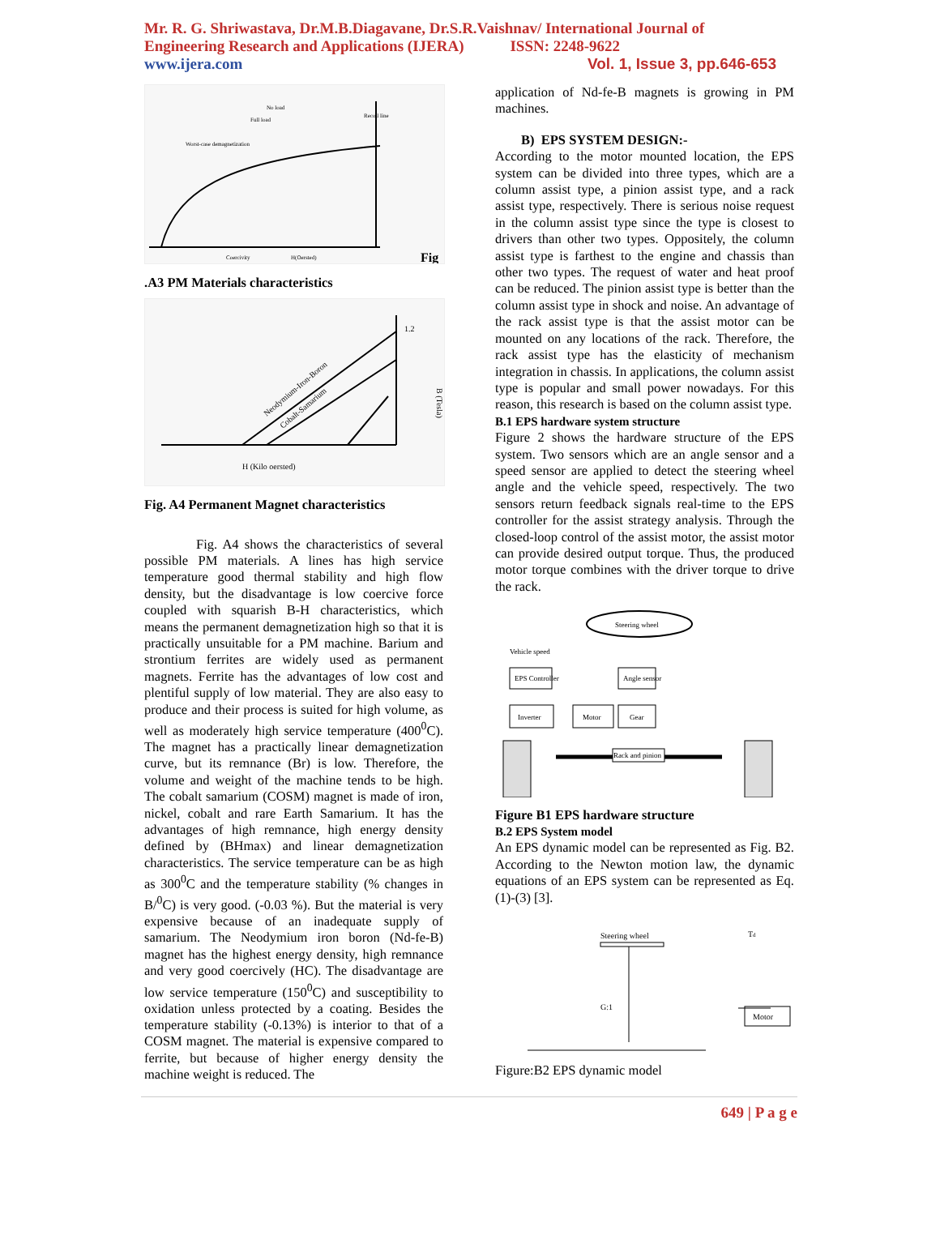Mr. R. G. Shriwastava, Dr.M.B.Diagavane, Dr.S.R.Vaishnav/ International Journal of Engineering Research and Applications (IJERA) ISSN: 2248-9622
www.ijera.com Vol. 1, Issue 3, pp.646-653
No load
Full load
Recoil line
Worst-case demagnetization
Coercivity
H(Oersted)
Fig
.A3 PM Materials characteristics
Neodymium-Iron-Boron
Cobalt-Samarium
H (Kilo oersted)
1.2
B (Tesla)
Fig. A4 Permanent Magnet characteristics
Fig. A4 shows the characteristics of several possible PM materials. A lines has high service temperature good thermal stability and high flow density, but the disadvantage is low coercive force coupled with squarish B-H characteristics, which means the permanent demagnetization high so that it is practically unsuitable for a PM machine. Barium and strontium ferrites are widely used as permanent magnets. Ferrite has the advantages of low cost and plentiful supply of low material. They are also easy to produce and their process is suited for high volume, as well as moderately high service temperature (400<sup>0</sup>C). The magnet has a practically linear demagnetization curve, but its remnance (Br) is low. Therefore, the volume and weight of the machine tends to be high. The cobalt samarium (COSM) magnet is made of iron, nickel, cobalt and rare Earth Samarium. It has the advantages of high remnance, high energy density defined by (BHmax) and linear demagnetization characteristics. The service temperature can be as high as 300<sup>0</sup>C and the temperature stability (% changes in B/<sup>0</sup>C) is very good. (-0.03 %). But the material is very expensive because of an inadequate supply of samarium. The Neodymium iron boron (Nd-fe-B) magnet has the highest energy density, high remnance and very good coercively (HC). The disadvantage are low service temperature (150<sup>0</sup>C) and susceptibility to oxidation unless protected by a coating. Besides the temperature stability (-0.13%) is interior to that of a COSM magnet. The material is expensive compared to ferrite, but because of higher energy density the machine weight is reduced. The
application of Nd-fe-B magnets is growing in PM machines.
B) EPS SYSTEM DESIGN:-
According to the motor mounted location, the EPS system can be divided into three types, which are a column assist type, a pinion assist type, and a rack assist type, respectively. There is serious noise request in the column assist type since the type is closest to drivers than other two types. Oppositely, the column assist type is farthest to the engine and chassis than other two types. The request of water and heat proof can be reduced. The pinion assist type is better than the column assist type in shock and noise. An advantage of the rack assist type is that the assist motor can be mounted on any locations of the rack. Therefore, the rack assist type has the elasticity of mechanism integration in chassis. In applications, the column assist type is popular and small power nowadays. For this reason, this research is based on the column assist type.
B.1 EPS hardware system structure
Figure 2 shows the hardware structure of the EPS system. Two sensors which are an angle sensor and a speed sensor are applied to detect the steering wheel angle and the vehicle speed, respectively. The two sensors return feedback signals real-time to the EPS controller for the assist strategy analysis. Through the closed-loop control of the assist motor, the assist motor can provide desired output torque. Thus, the produced motor torque combines with the driver torque to drive the rack.
Steering wheel
Vehicle speed
EPS Controller
Angle sensor
Inverter
Motor
Gear
Rack and pinion
Figure B1 EPS hardware structure
B.2 EPS System model
An EPS dynamic model can be represented as Fig. B2. According to the Newton motion law, the dynamic equations of an EPS system can be represented as Eq. (1)-(3) [3].
Steering wheel
Motor
G:1
Td
Figure:B2 EPS dynamic model
649 | P a g e